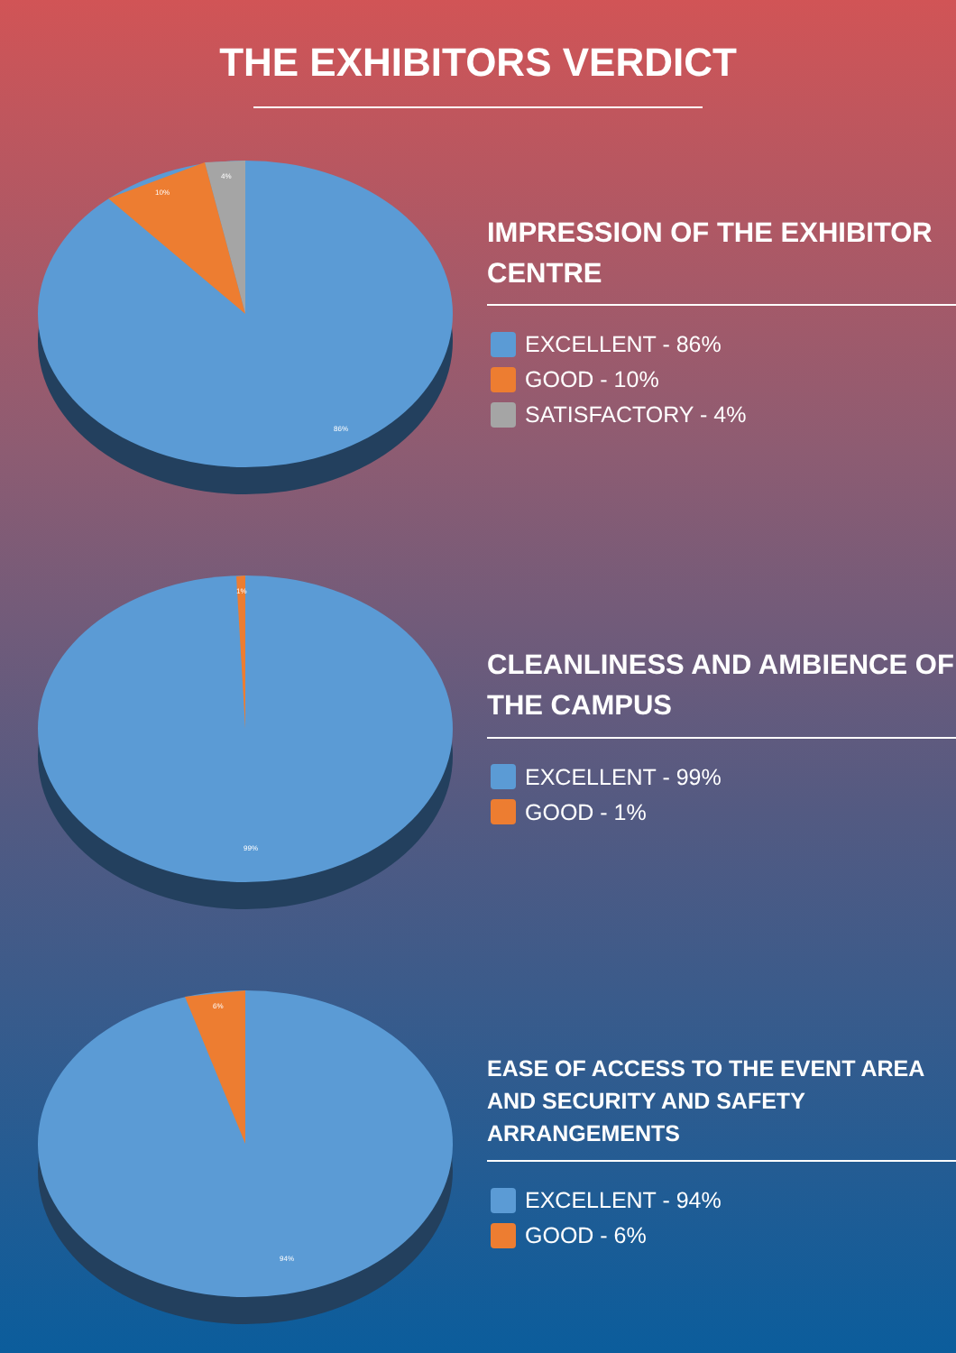THE EXHIBITORS VERDICT
4%
10%
86%
IMPRESSION OF THE EXHIBITOR CENTRE
EXCELLENT - 86%
GOOD - 10%
SATISFACTORY - 4%
1%
99%
CLEANLINESS AND AMBIENCE OF THE CAMPUS
EXCELLENT - 99%
GOOD - 1%
6%
94%
EASE OF ACCESS TO THE EVENT AREA AND SECURITY AND SAFETY ARRANGEMENTS
EXCELLENT - 94%
GOOD - 6%